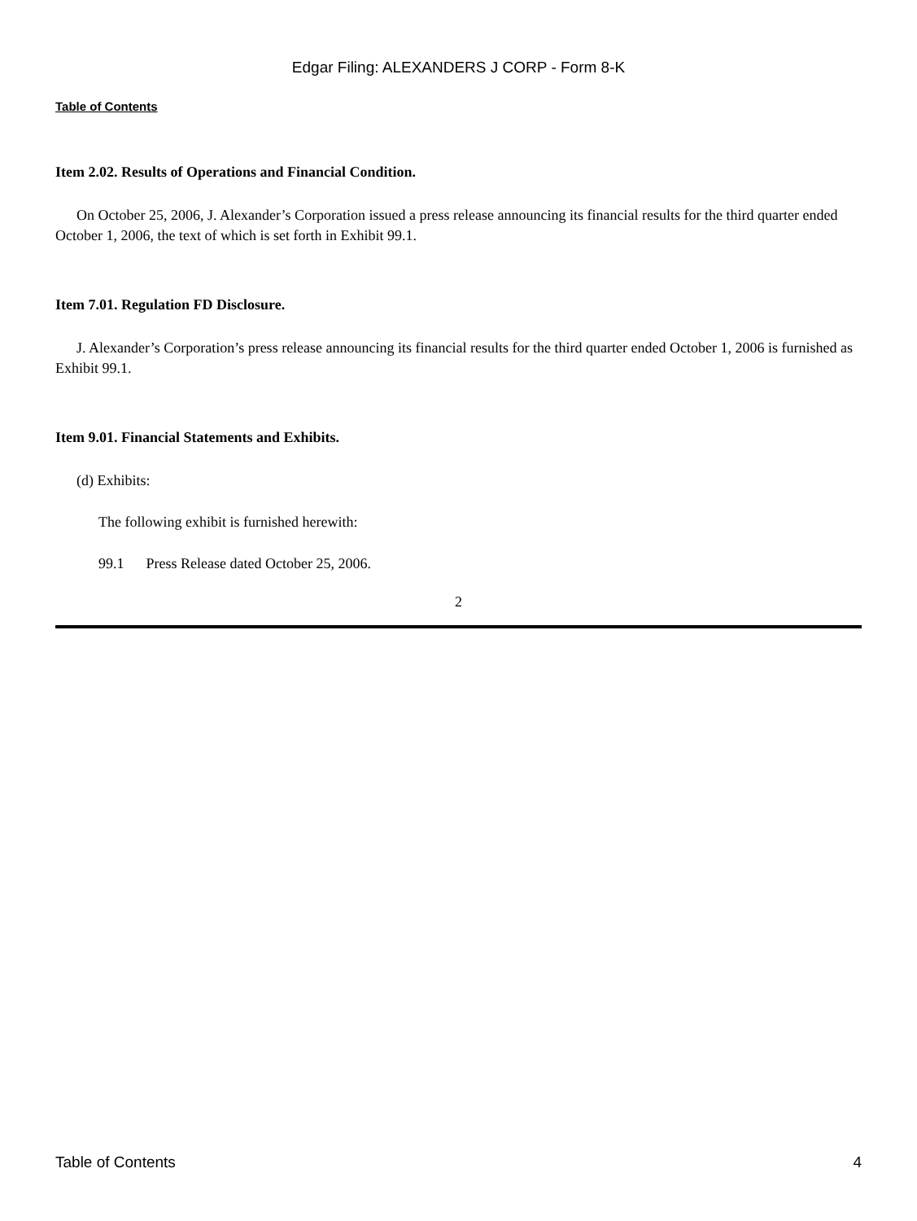Edgar Filing: ALEXANDERS J CORP - Form 8-K
Table of Contents
Item 2.02. Results of Operations and Financial Condition.
On October 25, 2006, J. Alexander’s Corporation issued a press release announcing its financial results for the third quarter ended October 1, 2006, the text of which is set forth in Exhibit 99.1.
Item 7.01. Regulation FD Disclosure.
J. Alexander’s Corporation’s press release announcing its financial results for the third quarter ended October 1, 2006 is furnished as Exhibit 99.1.
Item 9.01. Financial Statements and Exhibits.
(d) Exhibits:
The following exhibit is furnished herewith:
99.1 Press Release dated October 25, 2006.
2
Table of Contents 4